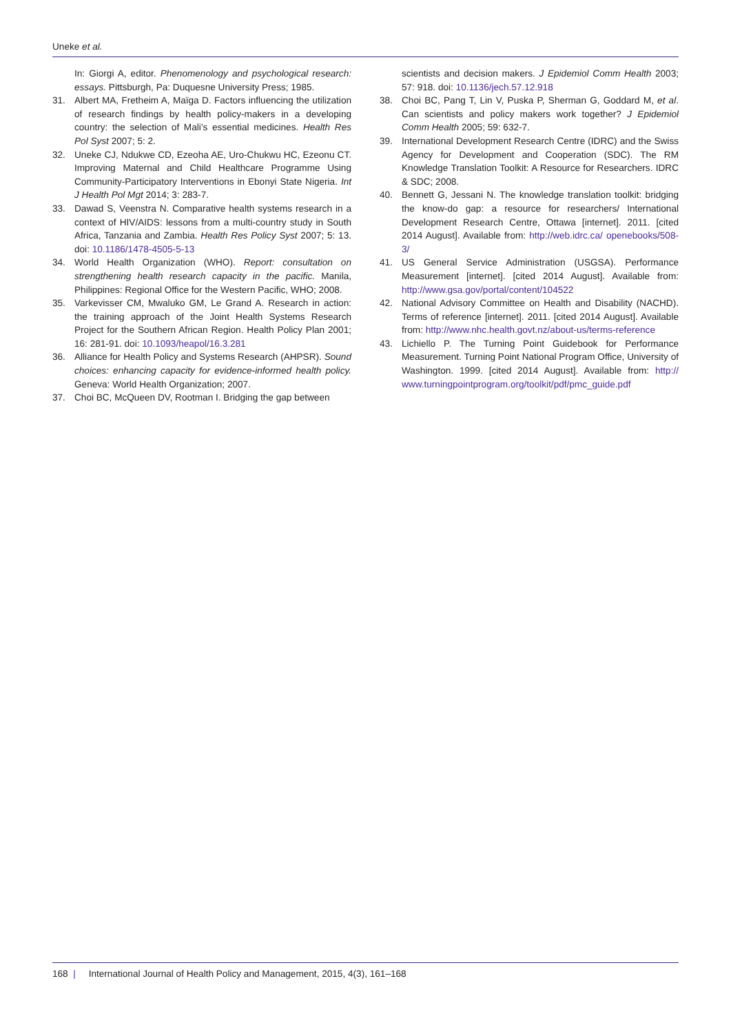Uneke et al.
In: Giorgi A, editor. Phenomenology and psychological research: essays. Pittsburgh, Pa: Duquesne University Press; 1985.
31. Albert MA, Fretheim A, Maïga D. Factors influencing the utilization of research findings by health policy-makers in a developing country: the selection of Mali’s essential medicines. Health Res Pol Syst 2007; 5: 2.
32. Uneke CJ, Ndukwe CD, Ezeoha AE, Uro-Chukwu HC, Ezeonu CT. Improving Maternal and Child Healthcare Programme Using Community-Participatory Interventions in Ebonyi State Nigeria. Int J Health Pol Mgt 2014; 3: 283-7.
33. Dawad S, Veenstra N. Comparative health systems research in a context of HIV/AIDS: lessons from a multi-country study in South Africa, Tanzania and Zambia. Health Res Policy Syst 2007; 5: 13. doi: 10.1186/1478-4505-5-13
34. World Health Organization (WHO). Report: consultation on strengthening health research capacity in the pacific. Manila, Philippines: Regional Office for the Western Pacific, WHO; 2008.
35. Varkevisser CM, Mwaluko GM, Le Grand A. Research in action: the training approach of the Joint Health Systems Research Project for the Southern African Region. Health Policy Plan 2001; 16: 281-91. doi: 10.1093/heapol/16.3.281
36. Alliance for Health Policy and Systems Research (AHPSR). Sound choices: enhancing capacity for evidence-informed health policy. Geneva: World Health Organization; 2007.
37. Choi BC, McQueen DV, Rootman I. Bridging the gap between
scientists and decision makers. J Epidemiol Comm Health 2003; 57: 918. doi: 10.1136/jech.57.12.918
38. Choi BC, Pang T, Lin V, Puska P, Sherman G, Goddard M, et al. Can scientists and policy makers work together? J Epidemiol Comm Health 2005; 59: 632-7.
39. International Development Research Centre (IDRC) and the Swiss Agency for Development and Cooperation (SDC). The RM Knowledge Translation Toolkit: A Resource for Researchers. IDRC & SDC; 2008.
40. Bennett G, Jessani N. The knowledge translation toolkit: bridging the know-do gap: a resource for researchers/ International Development Research Centre, Ottawa [internet]. 2011. [cited 2014 August]. Available from: http://web.idrc.ca/ openebooks/508-3/
41. US General Service Administration (USGSA). Performance Measurement [internet]. [cited 2014 August]. Available from: http://www.gsa.gov/portal/content/104522
42. National Advisory Committee on Health and Disability (NACHD). Terms of reference [internet]. 2011. [cited 2014 August]. Available from: http://www.nhc.health.govt.nz/about-us/terms-reference
43. Lichiello P. The Turning Point Guidebook for Performance Measurement. Turning Point National Program Office, University of Washington. 1999. [cited 2014 August]. Available from: http:// www.turningpointprogram.org/toolkit/pdf/pmc_guide.pdf
168 | International Journal of Health Policy and Management, 2015, 4(3), 161–168